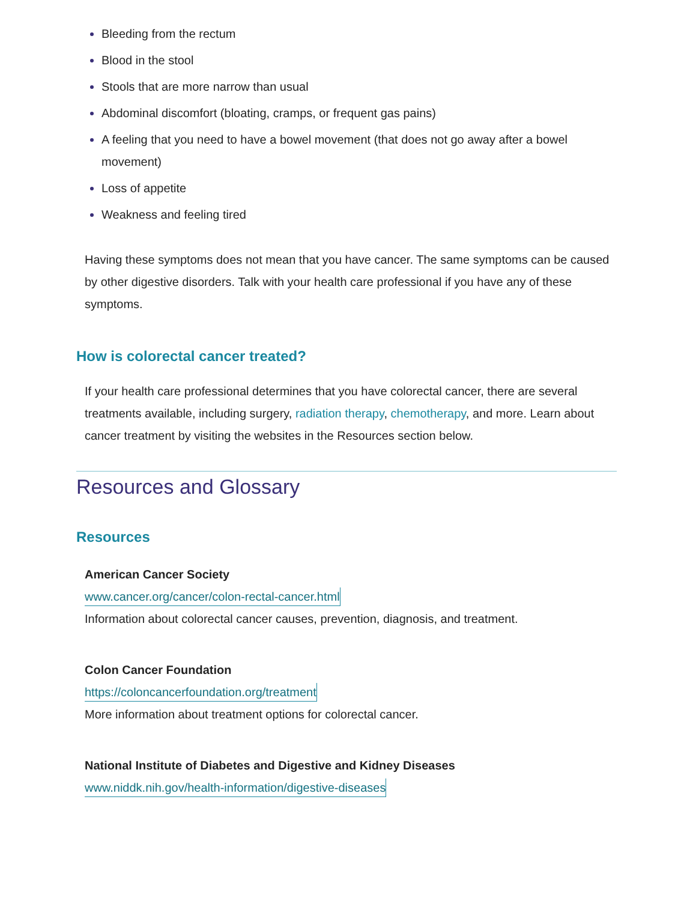Bleeding from the rectum
Blood in the stool
Stools that are more narrow than usual
Abdominal discomfort (bloating, cramps, or frequent gas pains)
A feeling that you need to have a bowel movement (that does not go away after a bowel movement)
Loss of appetite
Weakness and feeling tired
Having these symptoms does not mean that you have cancer. The same symptoms can be caused by other digestive disorders. Talk with your health care professional if you have any of these symptoms.
How is colorectal cancer treated?
If your health care professional determines that you have colorectal cancer, there are several treatments available, including surgery, radiation therapy, chemotherapy, and more. Learn about cancer treatment by visiting the websites in the Resources section below.
Resources and Glossary
Resources
American Cancer Society
www.cancer.org/cancer/colon-rectal-cancer.html
Information about colorectal cancer causes, prevention, diagnosis, and treatment.
Colon Cancer Foundation
https://coloncancerfoundation.org/treatment
More information about treatment options for colorectal cancer.
National Institute of Diabetes and Digestive and Kidney Diseases
www.niddk.nih.gov/health-information/digestive-diseases